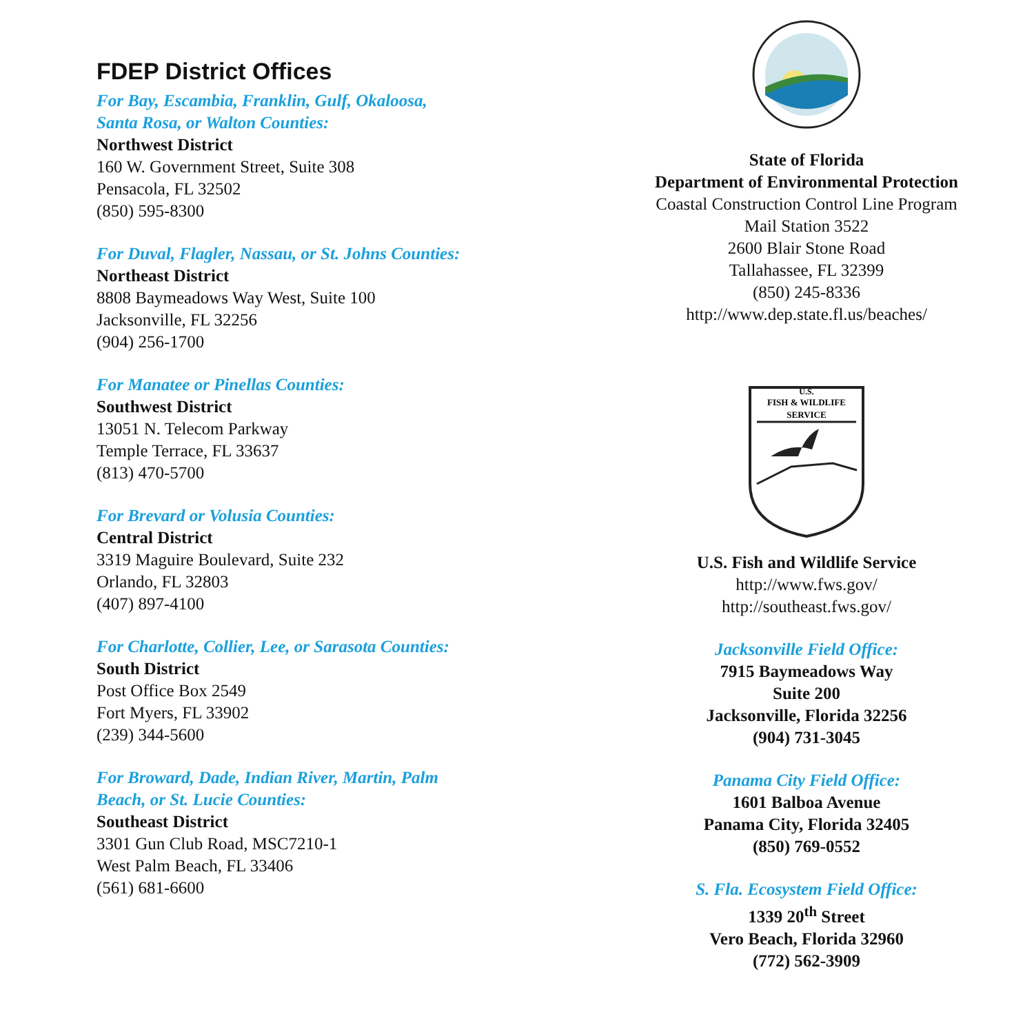FDEP District Offices
For Bay, Escambia, Franklin, Gulf, Okaloosa,
Santa Rosa, or Walton Counties:
Northwest District
160 W. Government Street, Suite 308
Pensacola, FL 32502
(850) 595-8300
For Duval, Flagler, Nassau, or St. Johns Counties:
Northeast District
8808 Baymeadows Way West, Suite 100
Jacksonville, FL 32256
(904) 256-1700
For Manatee or Pinellas Counties:
Southwest District
13051 N. Telecom Parkway
Temple Terrace, FL 33637
(813) 470-5700
For Brevard or Volusia Counties:
Central District
3319 Maguire Boulevard, Suite 232
Orlando, FL 32803
(407) 897-4100
For Charlotte, Collier, Lee, or Sarasota Counties:
South District
Post Office Box 2549
Fort Myers, FL 33902
(239) 344-5600
For Broward, Dade, Indian River, Martin, Palm
Beach, or St. Lucie Counties:
Southeast District
3301 Gun Club Road, MSC7210-1
West Palm Beach, FL 33406
(561) 681-6600
State of Florida
Department of Environmental Protection
Coastal Construction Control Line Program
Mail Station 3522
2600 Blair Stone Road
Tallahassee, FL 32399
(850) 245-8336
http://www.dep.state.fl.us/beaches/
U.S.
FISH & WILDLIFE
SERVICE
U.S. Fish and Wildlife Service
http://www.fws.gov/
http://southeast.fws.gov/
Jacksonville Field Office:
7915 Baymeadows Way
Suite 200
Jacksonville, Florida 32256
(904) 731-3045
Panama City Field Office:
1601 Balboa Avenue
Panama City, Florida 32405
(850) 769-0552
S. Fla. Ecosystem Field Office:
1339 20<sup>th</sup> Street
Vero Beach, Florida 32960
(772) 562-3909